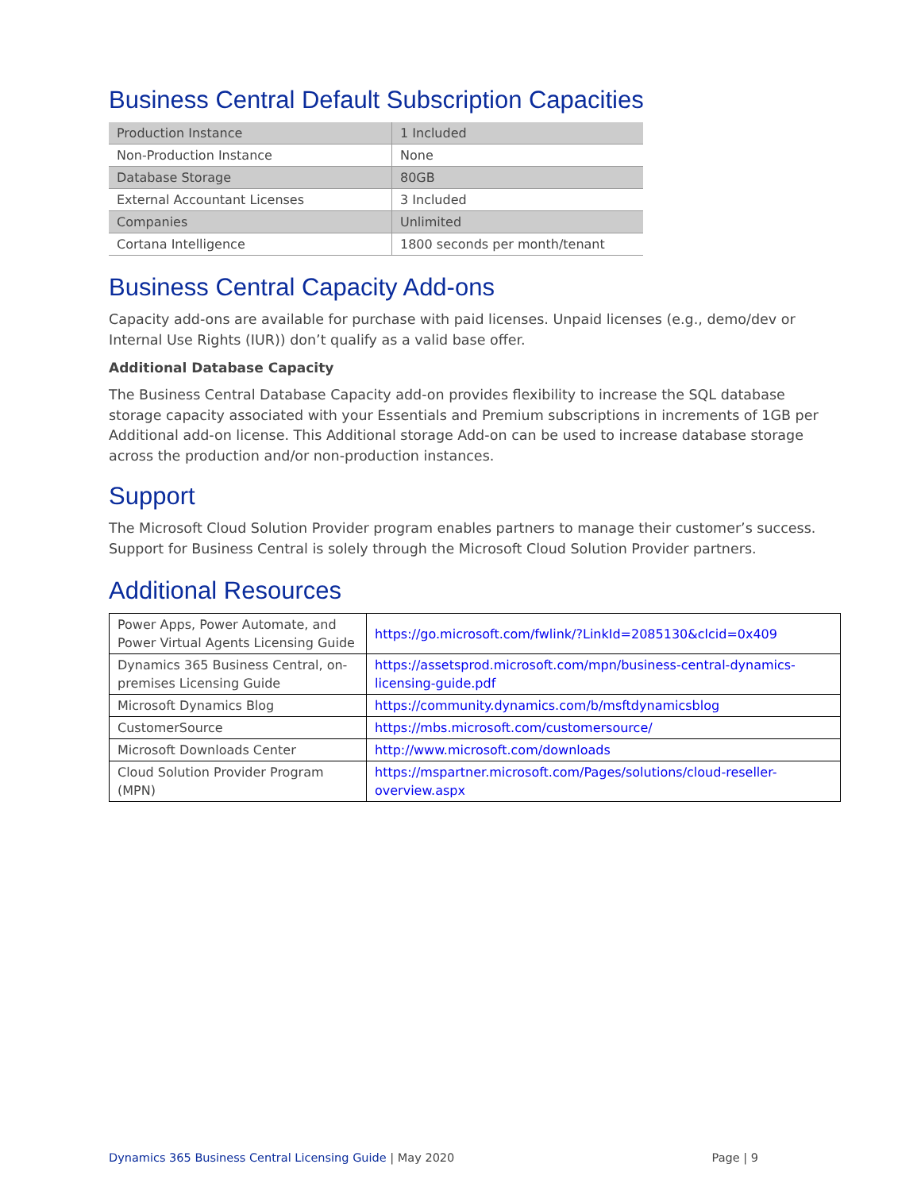Business Central Default Subscription Capacities
| Production Instance | 1 Included |
| Non-Production Instance | None |
| Database Storage | 80GB |
| External Accountant Licenses | 3 Included |
| Companies | Unlimited |
| Cortana Intelligence | 1800 seconds per month/tenant |
Business Central Capacity Add-ons
Capacity add-ons are available for purchase with paid licenses. Unpaid licenses (e.g., demo/dev or Internal Use Rights (IUR)) don’t qualify as a valid base offer.
Additional Database Capacity
The Business Central Database Capacity add-on provides flexibility to increase the SQL database storage capacity associated with your Essentials and Premium subscriptions in increments of 1GB per Additional add-on license. This Additional storage Add-on can be used to increase database storage across the production and/or non-production instances.
Support
The Microsoft Cloud Solution Provider program enables partners to manage their customer’s success. Support for Business Central is solely through the Microsoft Cloud Solution Provider partners.
Additional Resources
| Power Apps, Power Automate, and Power Virtual Agents Licensing Guide | https://go.microsoft.com/fwlink/?LinkId=2085130&clcid=0x409 |
| Dynamics 365 Business Central, on-premises Licensing Guide | https://assetsprod.microsoft.com/mpn/business-central-dynamics-licensing-guide.pdf |
| Microsoft Dynamics Blog | https://community.dynamics.com/b/msftdynamicsblog |
| CustomerSource | https://mbs.microsoft.com/customersource/ |
| Microsoft Downloads Center | http://www.microsoft.com/downloads |
| Cloud Solution Provider Program (MPN) | https://mspartner.microsoft.com/Pages/solutions/cloud-reseller-overview.aspx |
Dynamics 365 Business Central Licensing Guide | May 2020
Page | 9